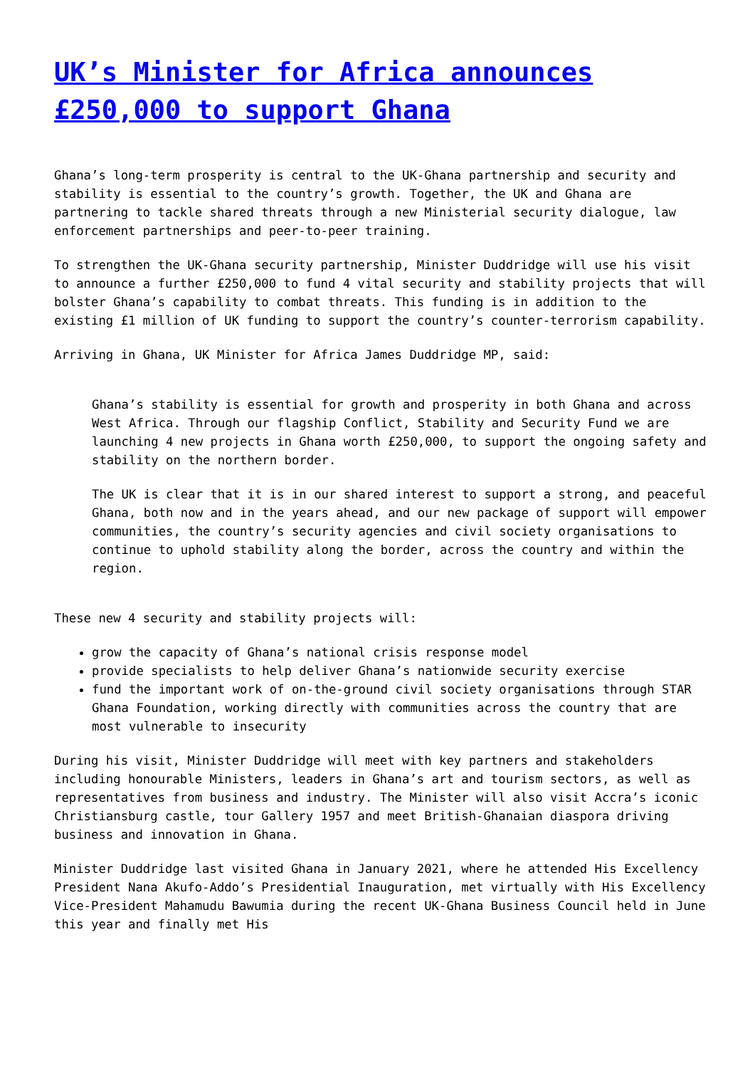UK’s Minister for Africa announces £250,000 to support Ghana
Ghana’s long-term prosperity is central to the UK-Ghana partnership and security and stability is essential to the country’s growth. Together, the UK and Ghana are partnering to tackle shared threats through a new Ministerial security dialogue, law enforcement partnerships and peer-to-peer training.
To strengthen the UK-Ghana security partnership, Minister Duddridge will use his visit to announce a further £250,000 to fund 4 vital security and stability projects that will bolster Ghana’s capability to combat threats. This funding is in addition to the existing £1 million of UK funding to support the country’s counter-terrorism capability.
Arriving in Ghana, UK Minister for Africa James Duddridge MP, said:
Ghana’s stability is essential for growth and prosperity in both Ghana and across West Africa. Through our flagship Conflict, Stability and Security Fund we are launching 4 new projects in Ghana worth £250,000, to support the ongoing safety and stability on the northern border.
The UK is clear that it is in our shared interest to support a strong, and peaceful Ghana, both now and in the years ahead, and our new package of support will empower communities, the country’s security agencies and civil society organisations to continue to uphold stability along the border, across the country and within the region.
These new 4 security and stability projects will:
grow the capacity of Ghana’s national crisis response model
provide specialists to help deliver Ghana’s nationwide security exercise
fund the important work of on-the-ground civil society organisations through STAR Ghana Foundation, working directly with communities across the country that are most vulnerable to insecurity
During his visit, Minister Duddridge will meet with key partners and stakeholders including honourable Ministers, leaders in Ghana’s art and tourism sectors, as well as representatives from business and industry. The Minister will also visit Accra’s iconic Christiansburg castle, tour Gallery 1957 and meet British-Ghanaian diaspora driving business and innovation in Ghana.
Minister Duddridge last visited Ghana in January 2021, where he attended His Excellency President Nana Akufo-Addo’s Presidential Inauguration, met virtually with His Excellency Vice-President Mahamudu Bawumia during the recent UK-Ghana Business Council held in June this year and finally met His